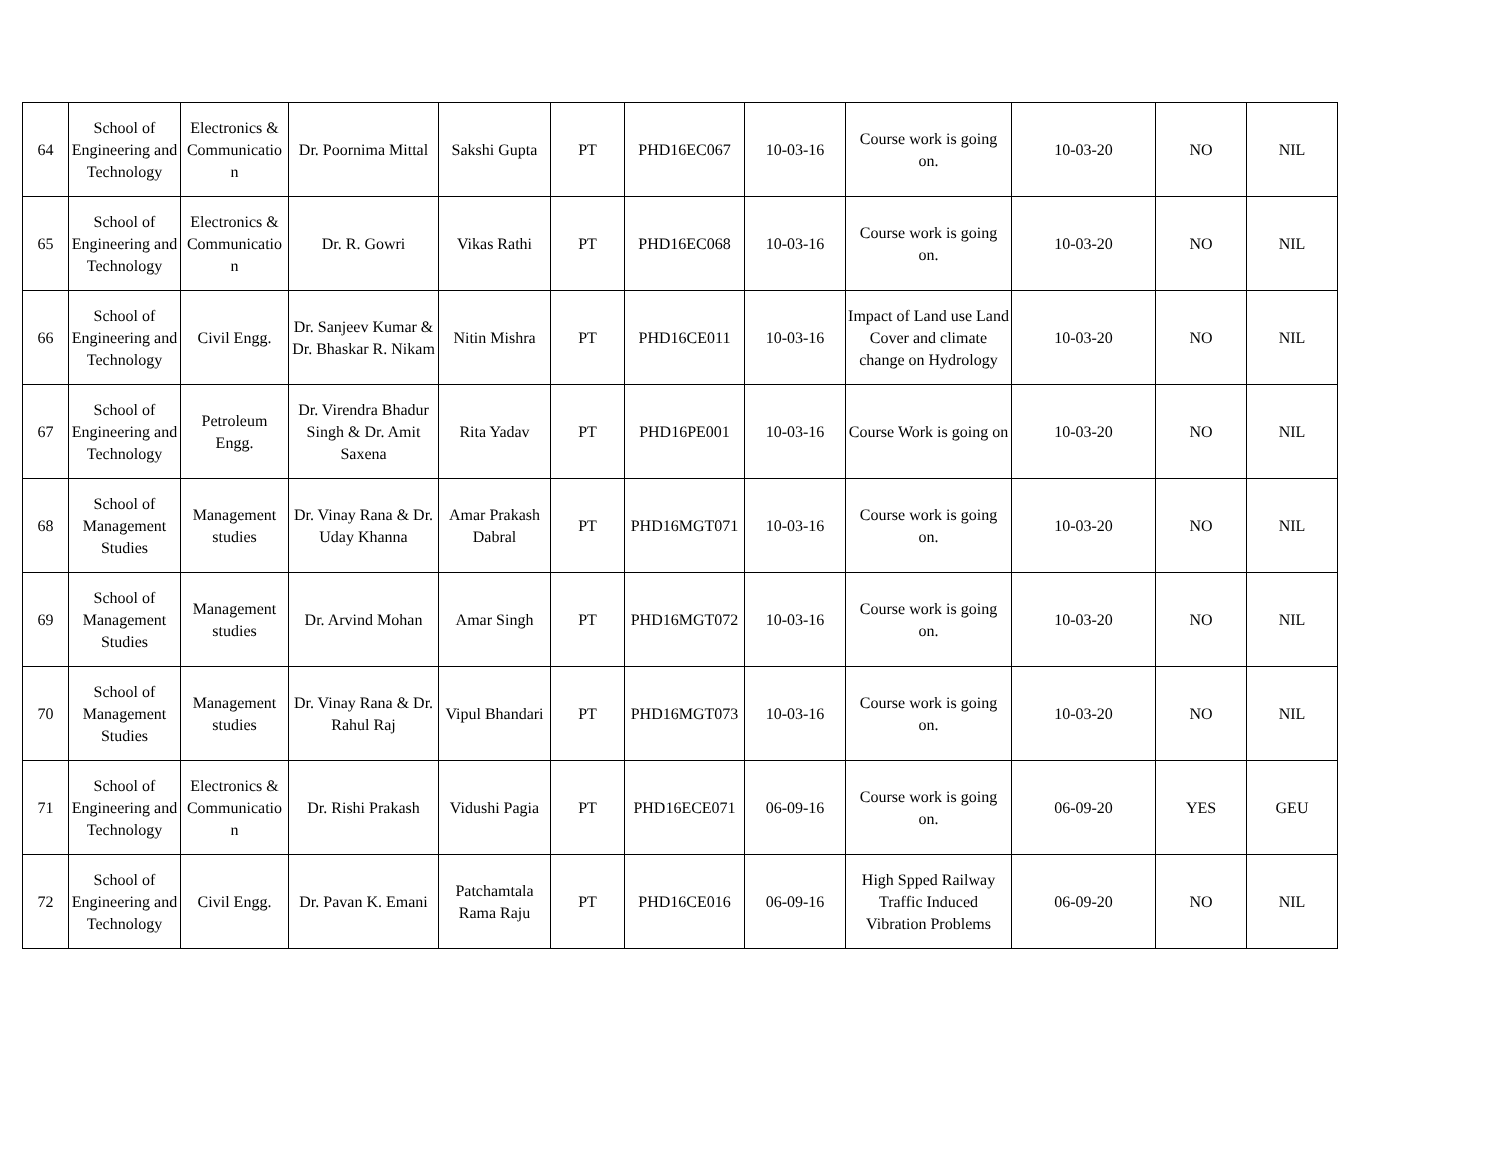| 64 | School of Engineering and Technology | Electronics & Communicatio n | Dr. Poornima Mittal | Sakshi Gupta | PT | PHD16EC067 | 10-03-16 | Course work is going on. | 10-03-20 | NO | NIL |
| 65 | School of Engineering and Technology | Electronics & Communicatio n | Dr. R. Gowri | Vikas Rathi | PT | PHD16EC068 | 10-03-16 | Course work is going on. | 10-03-20 | NO | NIL |
| 66 | School of Engineering and Technology | Civil Engg. | Dr. Sanjeev Kumar & Dr. Bhaskar R. Nikam | Nitin Mishra | PT | PHD16CE011 | 10-03-16 | Impact of Land use Land Cover and climate change on Hydrology | 10-03-20 | NO | NIL |
| 67 | School of Engineering and Technology | Petroleum Engg. | Dr. Virendra Bhadur Singh & Dr. Amit Saxena | Rita Yadav | PT | PHD16PE001 | 10-03-16 | Course Work is going on | 10-03-20 | NO | NIL |
| 68 | School of Management Studies | Management studies | Dr. Vinay Rana & Dr. Uday Khanna | Amar Prakash Dabral | PT | PHD16MGT071 | 10-03-16 | Course work is going on. | 10-03-20 | NO | NIL |
| 69 | School of Management Studies | Management studies | Dr. Arvind Mohan | Amar Singh | PT | PHD16MGT072 | 10-03-16 | Course work is going on. | 10-03-20 | NO | NIL |
| 70 | School of Management Studies | Management studies | Dr. Vinay Rana & Dr. Rahul Raj | Vipul Bhandari | PT | PHD16MGT073 | 10-03-16 | Course work is going on. | 10-03-20 | NO | NIL |
| 71 | School of Engineering and Technology | Electronics & Communicatio n | Dr. Rishi Prakash | Vidushi Pagia | PT | PHD16ECE071 | 06-09-16 | Course work is going on. | 06-09-20 | YES | GEU |
| 72 | School of Engineering and Technology | Civil Engg. | Dr. Pavan K. Emani | Patchamtala Rama Raju | PT | PHD16CE016 | 06-09-16 | High Spped Railway Traffic Induced Vibration Problems | 06-09-20 | NO | NIL |